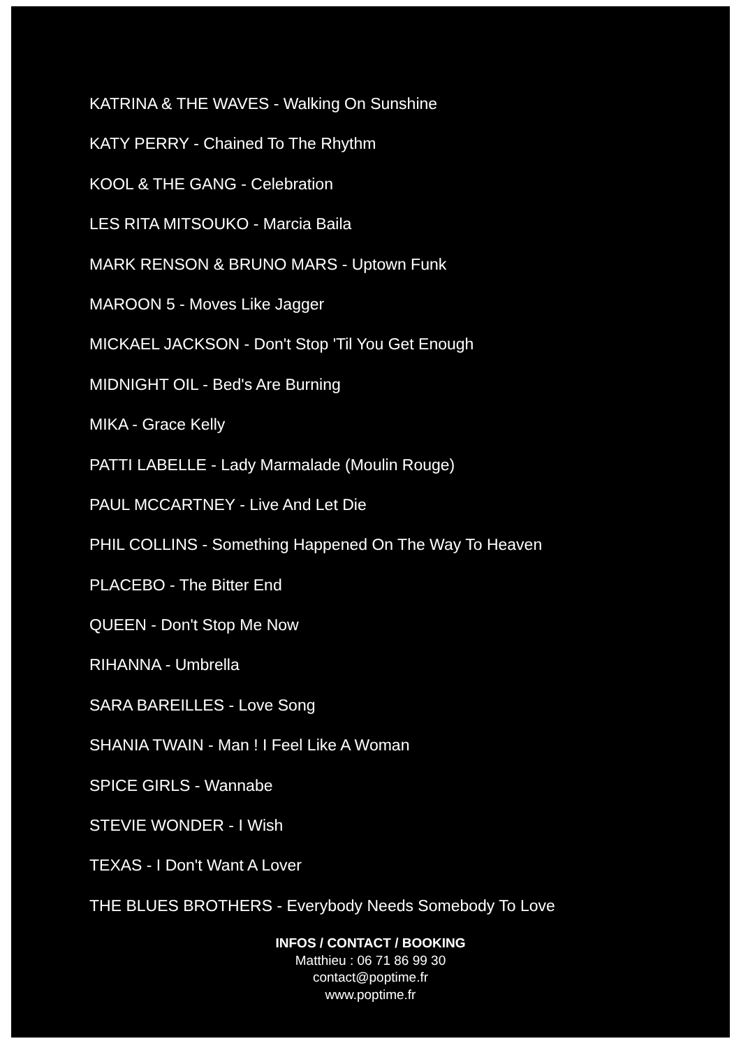KATRINA & THE WAVES - Walking On Sunshine
KATY PERRY - Chained To The Rhythm
KOOL & THE GANG - Celebration
LES RITA MITSOUKO - Marcia Baila
MARK RENSON & BRUNO MARS - Uptown Funk
MAROON 5 - Moves Like Jagger
MICKAEL JACKSON - Don't Stop 'Til You Get Enough
MIDNIGHT OIL - Bed's Are Burning
MIKA - Grace Kelly
PATTI LABELLE - Lady Marmalade (Moulin Rouge)
PAUL MCCARTNEY - Live And Let Die
PHIL COLLINS - Something Happened On The Way To Heaven
PLACEBO - The Bitter End
QUEEN - Don't Stop Me Now
RIHANNA - Umbrella
SARA BAREILLES - Love Song
SHANIA TWAIN - Man ! I Feel Like A Woman
SPICE GIRLS - Wannabe
STEVIE WONDER - I Wish
TEXAS - I Don't Want A Lover
THE BLUES BROTHERS - Everybody Needs Somebody To Love
INFOS / CONTACT / BOOKING
Matthieu : 06 71 86 99 30
contact@poptime.fr
www.poptime.fr